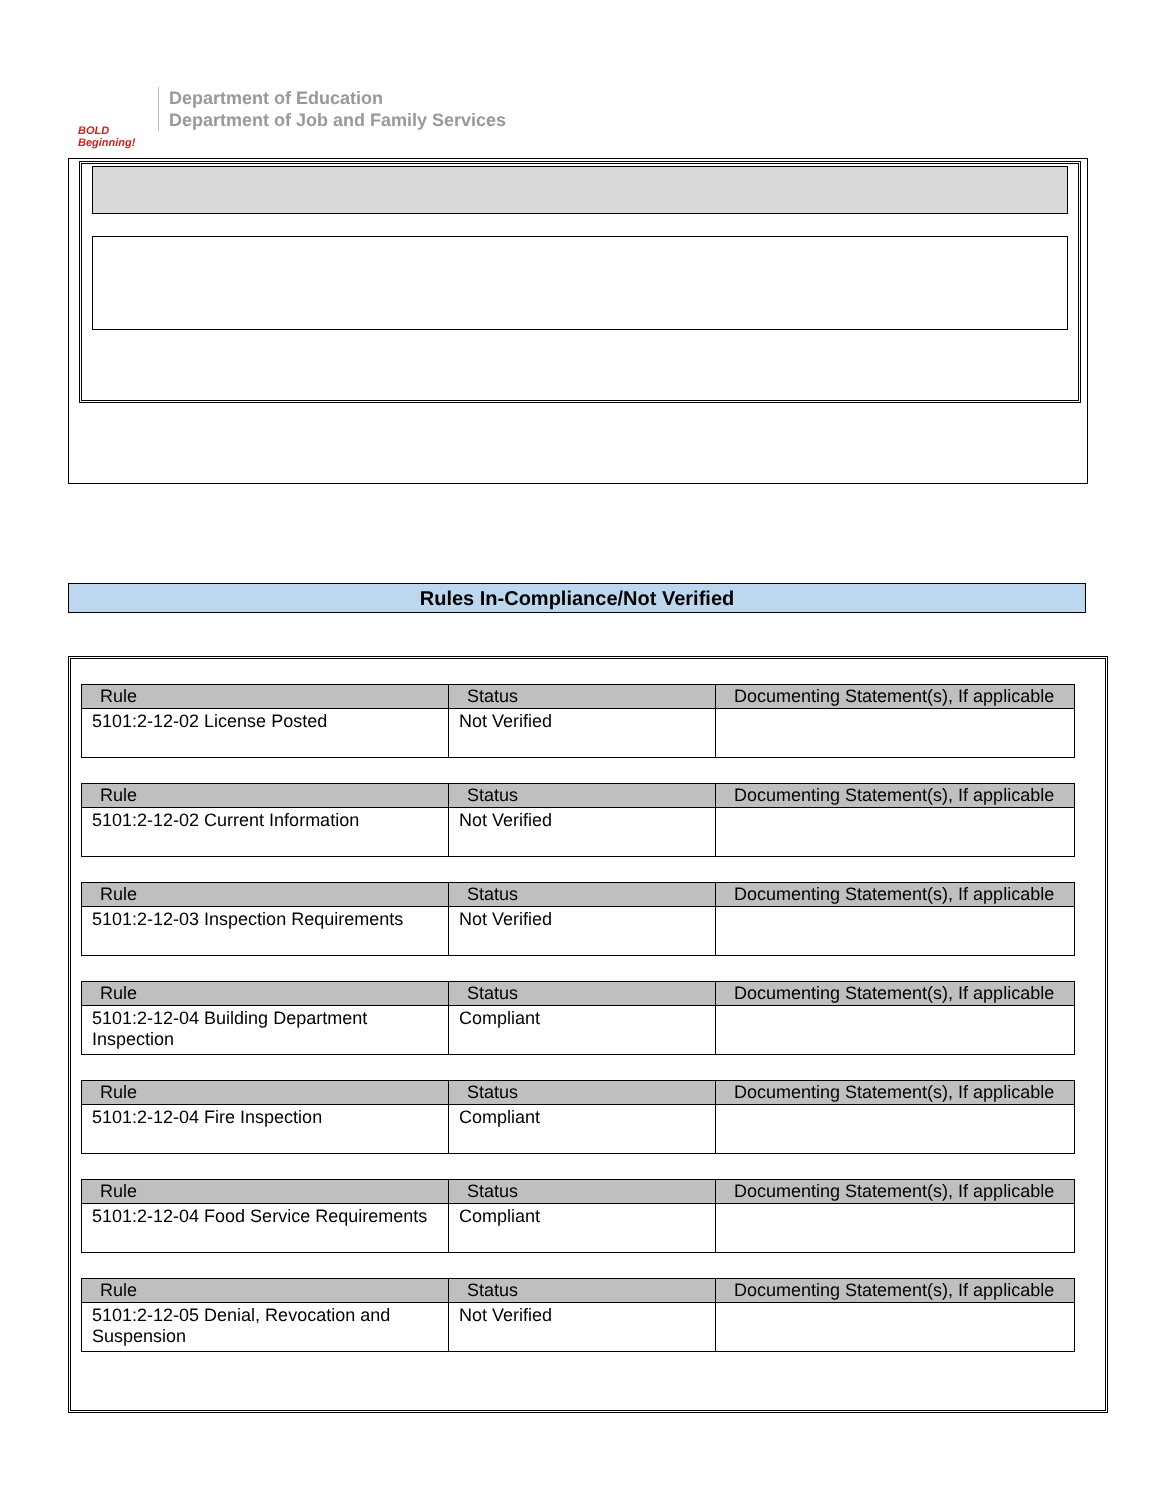BOLD Beginning!
Department of Education
Department of Job and Family Services
Rules In-Compliance/Not Verified
| Rule | Status | Documenting Statement(s), If applicable |
| --- | --- | --- |
| 5101:2-12-02 License Posted | Not Verified | |
| Rule | Status | Documenting Statement(s), If applicable |
| --- | --- | --- |
| 5101:2-12-02 Current Information | Not Verified | |
| Rule | Status | Documenting Statement(s), If applicable |
| --- | --- | --- |
| 5101:2-12-03 Inspection Requirements | Not Verified | |
| Rule | Status | Documenting Statement(s), If applicable |
| --- | --- | --- |
| 5101:2-12-04 Building Department Inspection | Compliant | |
| Rule | Status | Documenting Statement(s), If applicable |
| --- | --- | --- |
| 5101:2-12-04 Fire Inspection | Compliant | |
| Rule | Status | Documenting Statement(s), If applicable |
| --- | --- | --- |
| 5101:2-12-04 Food Service Requirements | Compliant | |
| Rule | Status | Documenting Statement(s), If applicable |
| --- | --- | --- |
| 5101:2-12-05 Denial, Revocation and Suspension | Not Verified | |